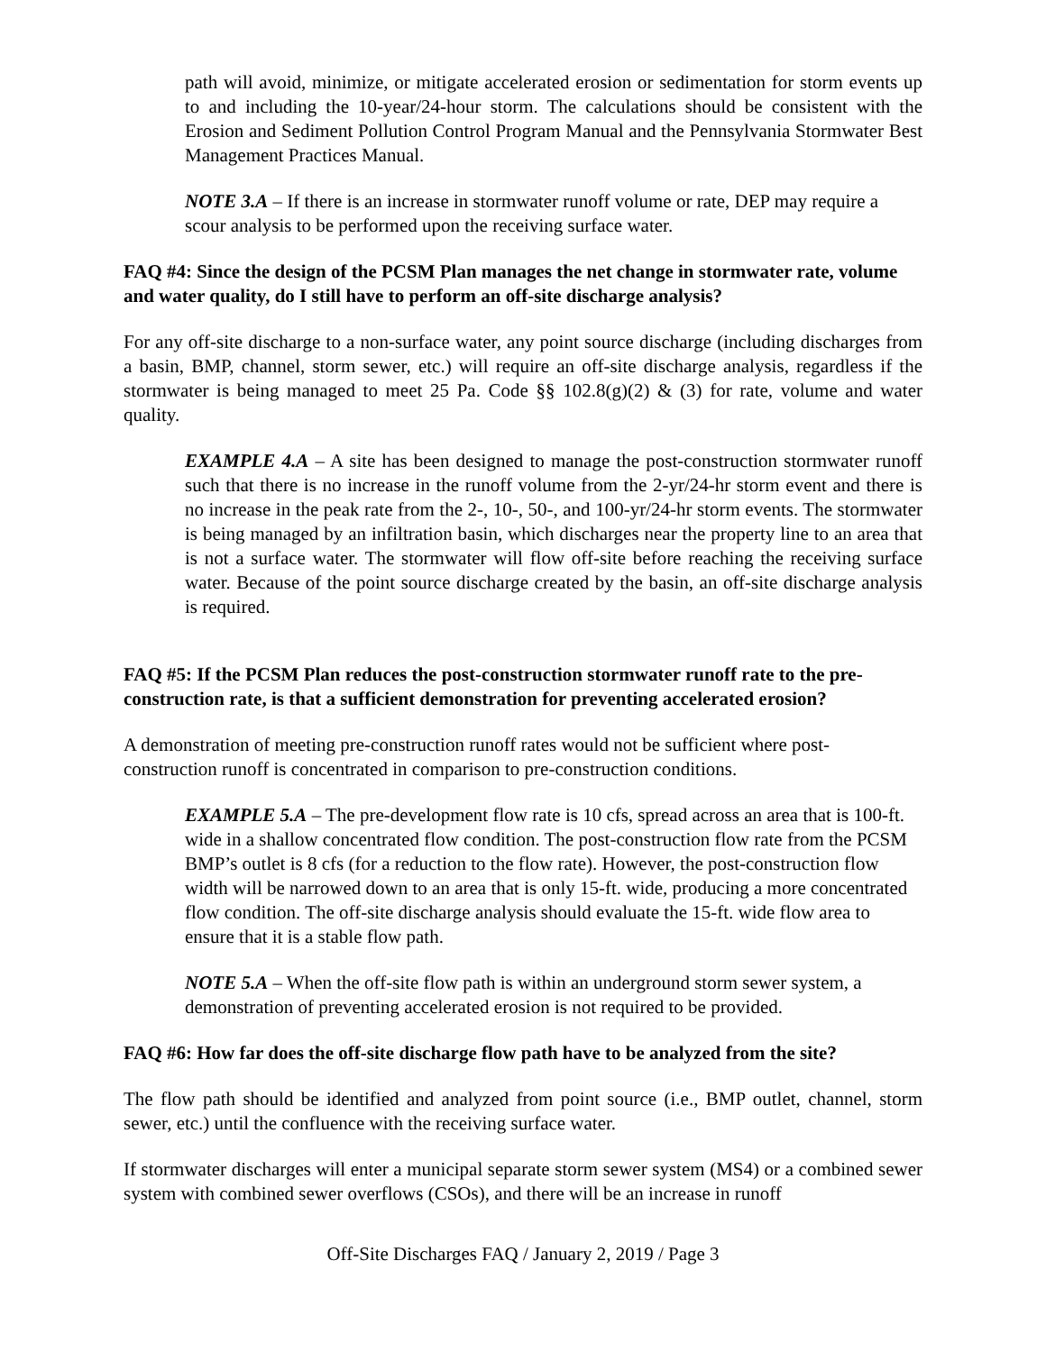path will avoid, minimize, or mitigate accelerated erosion or sedimentation for storm events up to and including the 10-year/24-hour storm. The calculations should be consistent with the Erosion and Sediment Pollution Control Program Manual and the Pennsylvania Stormwater Best Management Practices Manual.
NOTE 3.A – If there is an increase in stormwater runoff volume or rate, DEP may require a scour analysis to be performed upon the receiving surface water.
FAQ #4: Since the design of the PCSM Plan manages the net change in stormwater rate, volume and water quality, do I still have to perform an off-site discharge analysis?
For any off-site discharge to a non-surface water, any point source discharge (including discharges from a basin, BMP, channel, storm sewer, etc.) will require an off-site discharge analysis, regardless if the stormwater is being managed to meet 25 Pa. Code §§ 102.8(g)(2) & (3) for rate, volume and water quality.
EXAMPLE 4.A – A site has been designed to manage the post-construction stormwater runoff such that there is no increase in the runoff volume from the 2-yr/24-hr storm event and there is no increase in the peak rate from the 2-, 10-, 50-, and 100-yr/24-hr storm events. The stormwater is being managed by an infiltration basin, which discharges near the property line to an area that is not a surface water. The stormwater will flow off-site before reaching the receiving surface water. Because of the point source discharge created by the basin, an off-site discharge analysis is required.
FAQ #5: If the PCSM Plan reduces the post-construction stormwater runoff rate to the pre-construction rate, is that a sufficient demonstration for preventing accelerated erosion?
A demonstration of meeting pre-construction runoff rates would not be sufficient where post-construction runoff is concentrated in comparison to pre-construction conditions.
EXAMPLE 5.A – The pre-development flow rate is 10 cfs, spread across an area that is 100-ft. wide in a shallow concentrated flow condition. The post-construction flow rate from the PCSM BMP’s outlet is 8 cfs (for a reduction to the flow rate). However, the post-construction flow width will be narrowed down to an area that is only 15-ft. wide, producing a more concentrated flow condition. The off-site discharge analysis should evaluate the 15-ft. wide flow area to ensure that it is a stable flow path.
NOTE 5.A – When the off-site flow path is within an underground storm sewer system, a demonstration of preventing accelerated erosion is not required to be provided.
FAQ #6: How far does the off-site discharge flow path have to be analyzed from the site?
The flow path should be identified and analyzed from point source (i.e., BMP outlet, channel, storm sewer, etc.) until the confluence with the receiving surface water.
If stormwater discharges will enter a municipal separate storm sewer system (MS4) or a combined sewer system with combined sewer overflows (CSOs), and there will be an increase in runoff
Off-Site Discharges FAQ / January 2, 2019 / Page 3